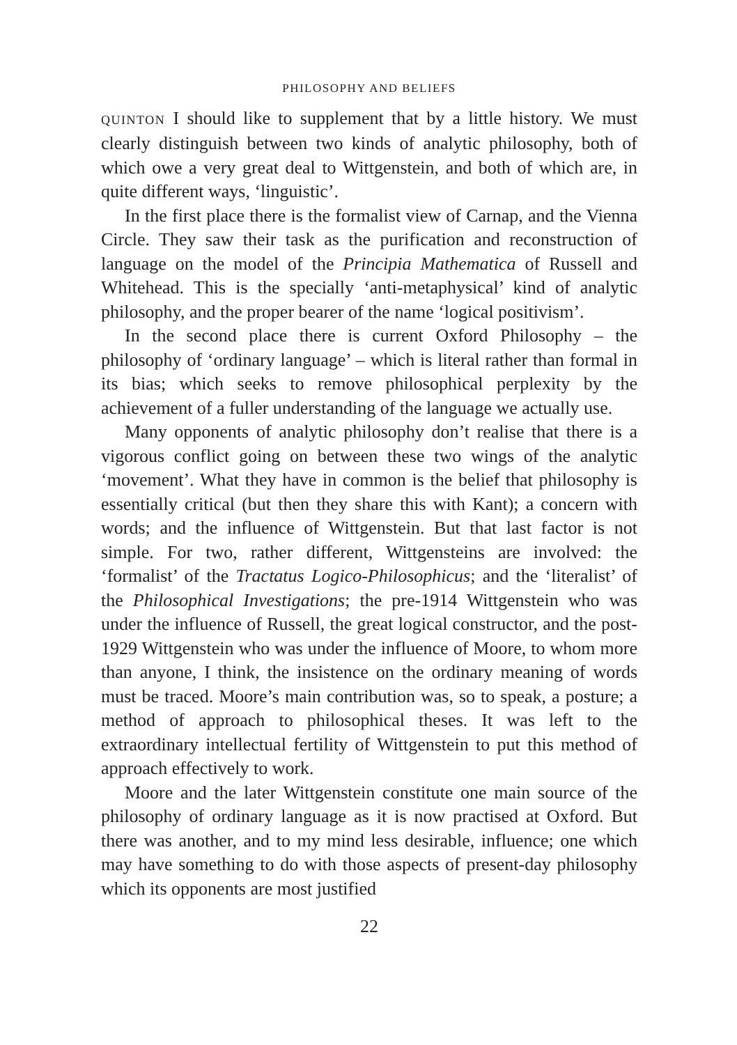PHILOSOPHY AND BELIEFS
QUINTON I should like to supplement that by a little history. We must clearly distinguish between two kinds of analytic philosophy, both of which owe a very great deal to Wittgenstein, and both of which are, in quite different ways, ‘linguistic’.
In the first place there is the formalist view of Carnap, and the Vienna Circle. They saw their task as the purification and reconstruction of language on the model of the Principia Mathematica of Russell and Whitehead. This is the specially ‘anti-metaphysical’ kind of analytic philosophy, and the proper bearer of the name ‘logical positivism’.
In the second place there is current Oxford Philosophy – the philosophy of ‘ordinary language’ – which is literal rather than formal in its bias; which seeks to remove philosophical perplexity by the achievement of a fuller understanding of the language we actually use.
Many opponents of analytic philosophy don’t realise that there is a vigorous conflict going on between these two wings of the analytic ‘movement’. What they have in common is the belief that philosophy is essentially critical (but then they share this with Kant); a concern with words; and the influence of Wittgenstein. But that last factor is not simple. For two, rather different, Wittgensteins are involved: the ‘formalist’ of the Tractatus Logico-Philosophicus; and the ‘literalist’ of the Philosophical Investigations; the pre-1914 Wittgenstein who was under the influence of Russell, the great logical constructor, and the post-1929 Wittgenstein who was under the influence of Moore, to whom more than anyone, I think, the insistence on the ordinary meaning of words must be traced. Moore’s main contribution was, so to speak, a posture; a method of approach to philosophical theses. It was left to the extraordinary intellectual fertility of Wittgenstein to put this method of approach effectively to work.
Moore and the later Wittgenstein constitute one main source of the philosophy of ordinary language as it is now practised at Oxford. But there was another, and to my mind less desirable, influence; one which may have something to do with those aspects of present-day philosophy which its opponents are most justified
22